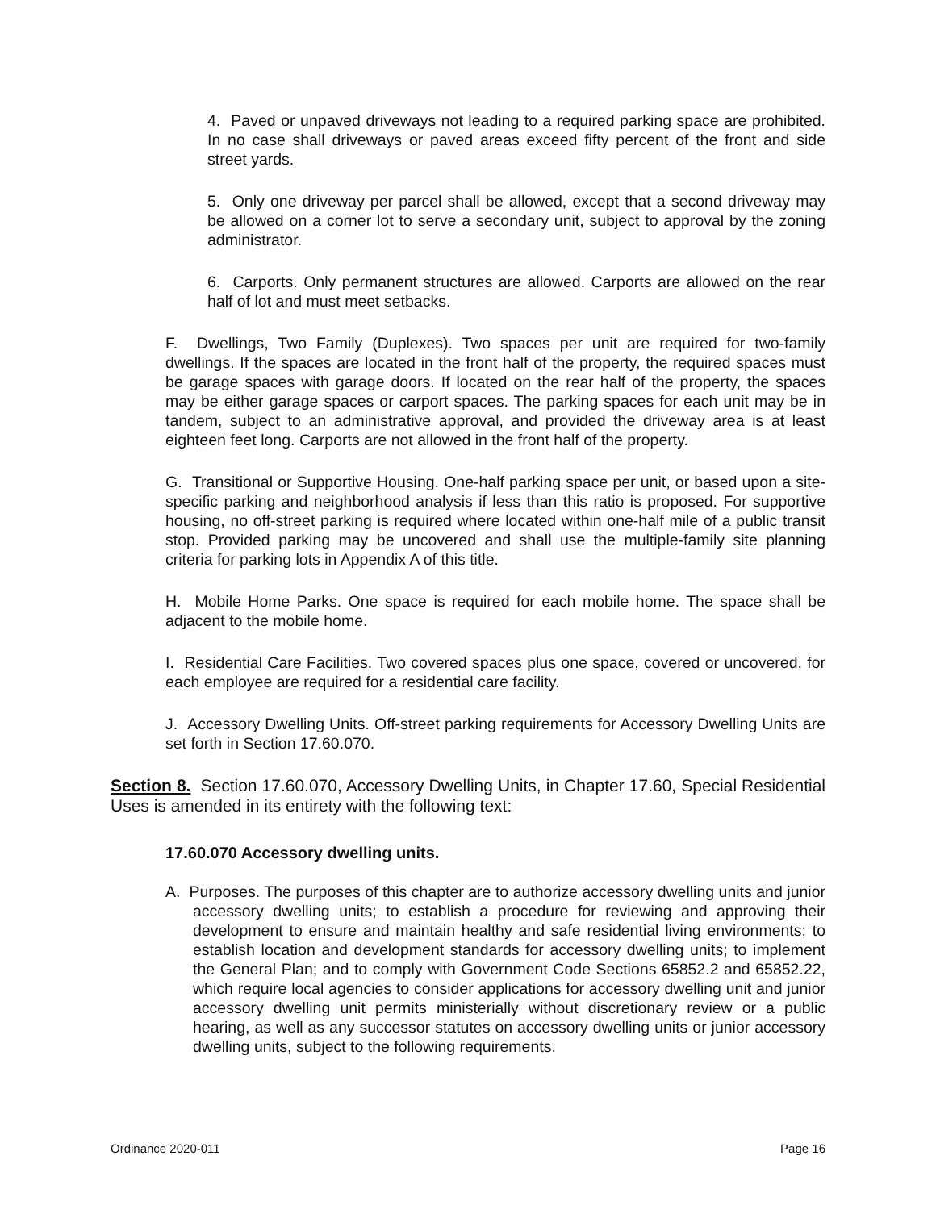4. Paved or unpaved driveways not leading to a required parking space are prohibited. In no case shall driveways or paved areas exceed fifty percent of the front and side street yards.
5. Only one driveway per parcel shall be allowed, except that a second driveway may be allowed on a corner lot to serve a secondary unit, subject to approval by the zoning administrator.
6. Carports. Only permanent structures are allowed. Carports are allowed on the rear half of lot and must meet setbacks.
F. Dwellings, Two Family (Duplexes). Two spaces per unit are required for two-family dwellings. If the spaces are located in the front half of the property, the required spaces must be garage spaces with garage doors. If located on the rear half of the property, the spaces may be either garage spaces or carport spaces. The parking spaces for each unit may be in tandem, subject to an administrative approval, and provided the driveway area is at least eighteen feet long. Carports are not allowed in the front half of the property.
G. Transitional or Supportive Housing. One-half parking space per unit, or based upon a site-specific parking and neighborhood analysis if less than this ratio is proposed. For supportive housing, no off-street parking is required where located within one-half mile of a public transit stop. Provided parking may be uncovered and shall use the multiple-family site planning criteria for parking lots in Appendix A of this title.
H. Mobile Home Parks. One space is required for each mobile home. The space shall be adjacent to the mobile home.
I. Residential Care Facilities. Two covered spaces plus one space, covered or uncovered, for each employee are required for a residential care facility.
J. Accessory Dwelling Units. Off-street parking requirements for Accessory Dwelling Units are set forth in Section 17.60.070.
Section 8. Section 17.60.070, Accessory Dwelling Units, in Chapter 17.60, Special Residential Uses is amended in its entirety with the following text:
17.60.070 Accessory dwelling units.
A. Purposes. The purposes of this chapter are to authorize accessory dwelling units and junior accessory dwelling units; to establish a procedure for reviewing and approving their development to ensure and maintain healthy and safe residential living environments; to establish location and development standards for accessory dwelling units; to implement the General Plan; and to comply with Government Code Sections 65852.2 and 65852.22, which require local agencies to consider applications for accessory dwelling unit and junior accessory dwelling unit permits ministerially without discretionary review or a public hearing, as well as any successor statutes on accessory dwelling units or junior accessory dwelling units, subject to the following requirements.
Ordinance 2020-011 Page 16